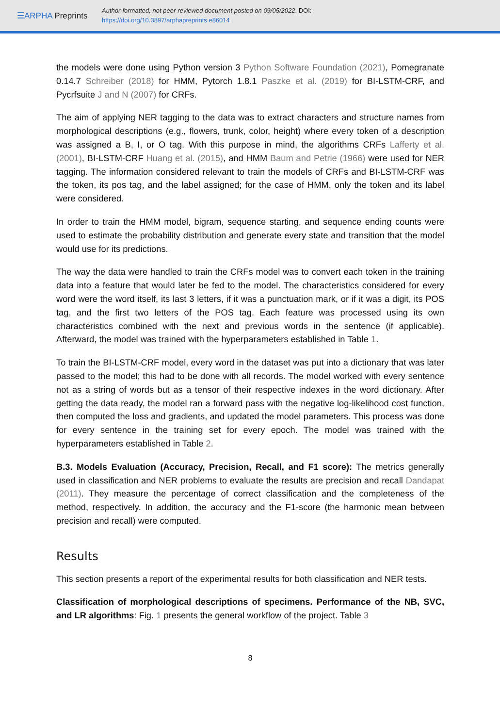☰ARPHA Preprints
Author-formatted, not peer-reviewed document posted on 09/05/2022. DOI:
https://doi.org/10.3897/arphapreprints.e86014
the models were done using Python version 3 Python Software Foundation (2021), Pomegranate 0.14.7 Schreiber (2018) for HMM, Pytorch 1.8.1 Paszke et al. (2019) for BI-LSTM-CRF, and Pycrfsuite J and N (2007) for CRFs.
The aim of applying NER tagging to the data was to extract characters and structure names from morphological descriptions (e.g., flowers, trunk, color, height) where every token of a description was assigned a B, I, or O tag. With this purpose in mind, the algorithms CRFs Lafferty et al. (2001), BI-LSTM-CRF Huang et al. (2015), and HMM Baum and Petrie (1966) were used for NER tagging. The information considered relevant to train the models of CRFs and BI-LSTM-CRF was the token, its pos tag, and the label assigned; for the case of HMM, only the token and its label were considered.
In order to train the HMM model, bigram, sequence starting, and sequence ending counts were used to estimate the probability distribution and generate every state and transition that the model would use for its predictions.
The way the data were handled to train the CRFs model was to convert each token in the training data into a feature that would later be fed to the model. The characteristics considered for every word were the word itself, its last 3 letters, if it was a punctuation mark, or if it was a digit, its POS tag, and the first two letters of the POS tag. Each feature was processed using its own characteristics combined with the next and previous words in the sentence (if applicable). Afterward, the model was trained with the hyperparameters established in Table 1.
To train the BI-LSTM-CRF model, every word in the dataset was put into a dictionary that was later passed to the model; this had to be done with all records. The model worked with every sentence not as a string of words but as a tensor of their respective indexes in the word dictionary. After getting the data ready, the model ran a forward pass with the negative log-likelihood cost function, then computed the loss and gradients, and updated the model parameters. This process was done for every sentence in the training set for every epoch. The model was trained with the hyperparameters established in Table 2.
B.3. Models Evaluation (Accuracy, Precision, Recall, and F1 score): The metrics generally used in classification and NER problems to evaluate the results are precision and recall Dandapat (2011). They measure the percentage of correct classification and the completeness of the method, respectively. In addition, the accuracy and the F1-score (the harmonic mean between precision and recall) were computed.
Results
This section presents a report of the experimental results for both classification and NER tests.
Classification of morphological descriptions of specimens. Performance of the NB, SVC, and LR algorithms: Fig. 1 presents the general workflow of the project. Table 3
8